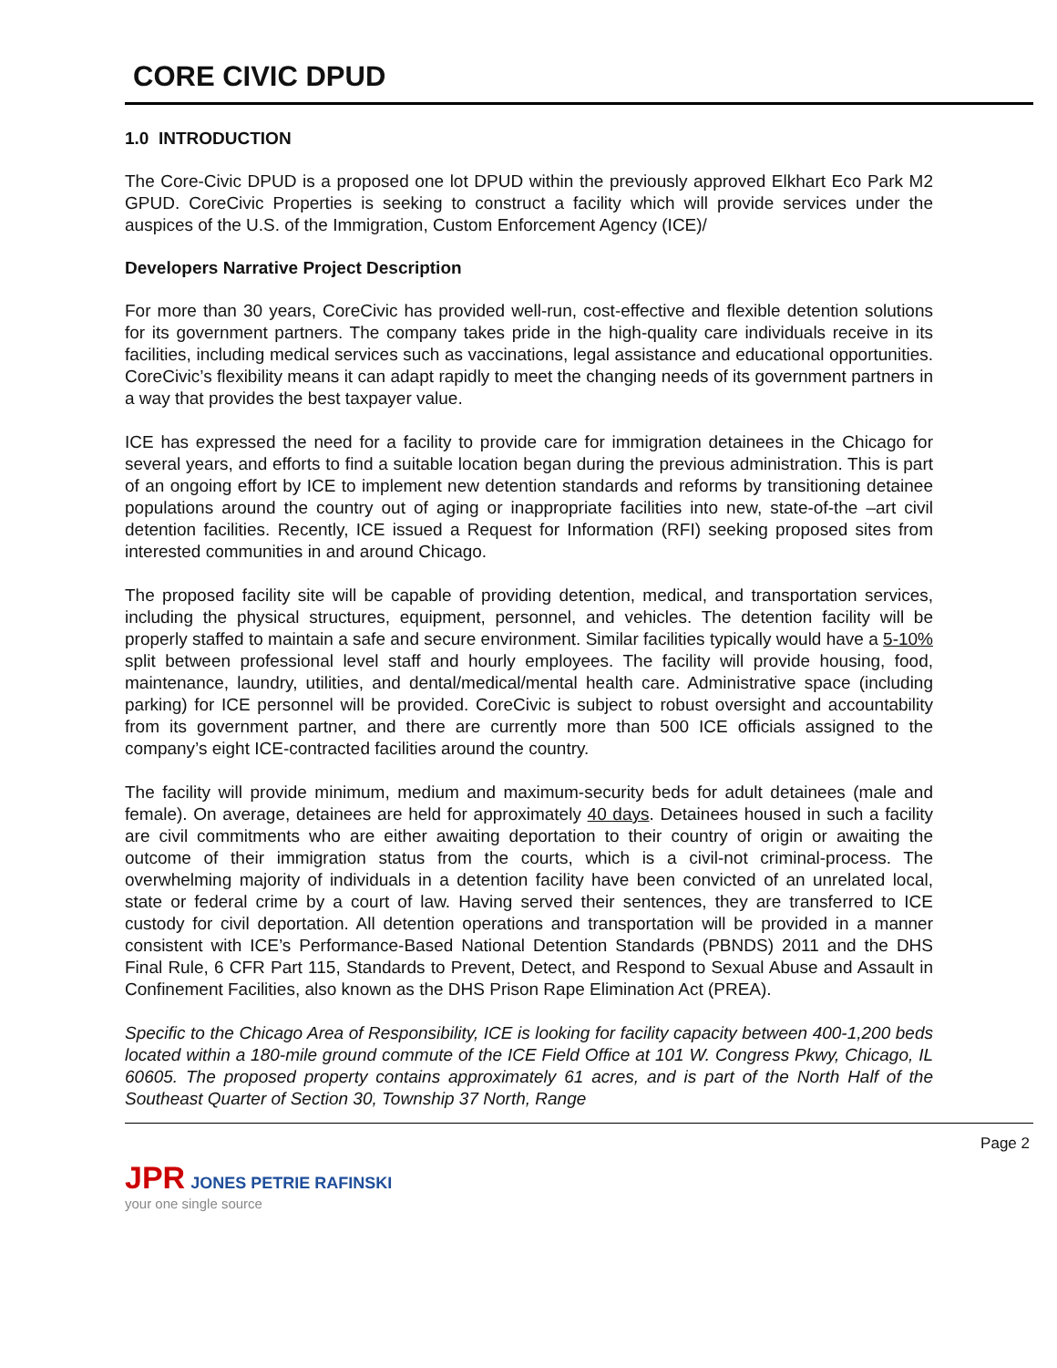CORE CIVIC DPUD
1.0 INTRODUCTION
The Core-Civic DPUD is a proposed one lot DPUD within the previously approved Elkhart Eco Park M2 GPUD. CoreCivic Properties is seeking to construct a facility which will provide services under the auspices of the U.S. of the Immigration, Custom Enforcement Agency (ICE)/
Developers Narrative Project Description
For more than 30 years, CoreCivic has provided well-run, cost-effective and flexible detention solutions for its government partners. The company takes pride in the high-quality care individuals receive in its facilities, including medical services such as vaccinations, legal assistance and educational opportunities. CoreCivic’s flexibility means it can adapt rapidly to meet the changing needs of its government partners in a way that provides the best taxpayer value.
ICE has expressed the need for a facility to provide care for immigration detainees in the Chicago for several years, and efforts to find a suitable location began during the previous administration. This is part of an ongoing effort by ICE to implement new detention standards and reforms by transitioning detainee populations around the country out of aging or inappropriate facilities into new, state-of-the –art civil detention facilities. Recently, ICE issued a Request for Information (RFI) seeking proposed sites from interested communities in and around Chicago.
The proposed facility site will be capable of providing detention, medical, and transportation services, including the physical structures, equipment, personnel, and vehicles. The detention facility will be properly staffed to maintain a safe and secure environment. Similar facilities typically would have a 5-10% split between professional level staff and hourly employees. The facility will provide housing, food, maintenance, laundry, utilities, and dental/medical/mental health care. Administrative space (including parking) for ICE personnel will be provided. CoreCivic is subject to robust oversight and accountability from its government partner, and there are currently more than 500 ICE officials assigned to the company’s eight ICE-contracted facilities around the country.
The facility will provide minimum, medium and maximum-security beds for adult detainees (male and female). On average, detainees are held for approximately 40 days. Detainees housed in such a facility are civil commitments who are either awaiting deportation to their country of origin or awaiting the outcome of their immigration status from the courts, which is a civil-not criminal-process. The overwhelming majority of individuals in a detention facility have been convicted of an unrelated local, state or federal crime by a court of law. Having served their sentences, they are transferred to ICE custody for civil deportation. All detention operations and transportation will be provided in a manner consistent with ICE’s Performance-Based National Detention Standards (PBNDS) 2011 and the DHS Final Rule, 6 CFR Part 115, Standards to Prevent, Detect, and Respond to Sexual Abuse and Assault in Confinement Facilities, also known as the DHS Prison Rape Elimination Act (PREA).
Specific to the Chicago Area of Responsibility, ICE is looking for facility capacity between 400-1,200 beds located within a 180-mile ground commute of the ICE Field Office at 101 W. Congress Pkwy, Chicago, IL 60605. The proposed property contains approximately 61 acres, and is part of the North Half of the Southeast Quarter of Section 30, Township 37 North, Range
Page 2
JPR JONES PETRIE RAFINSKI
your one single source